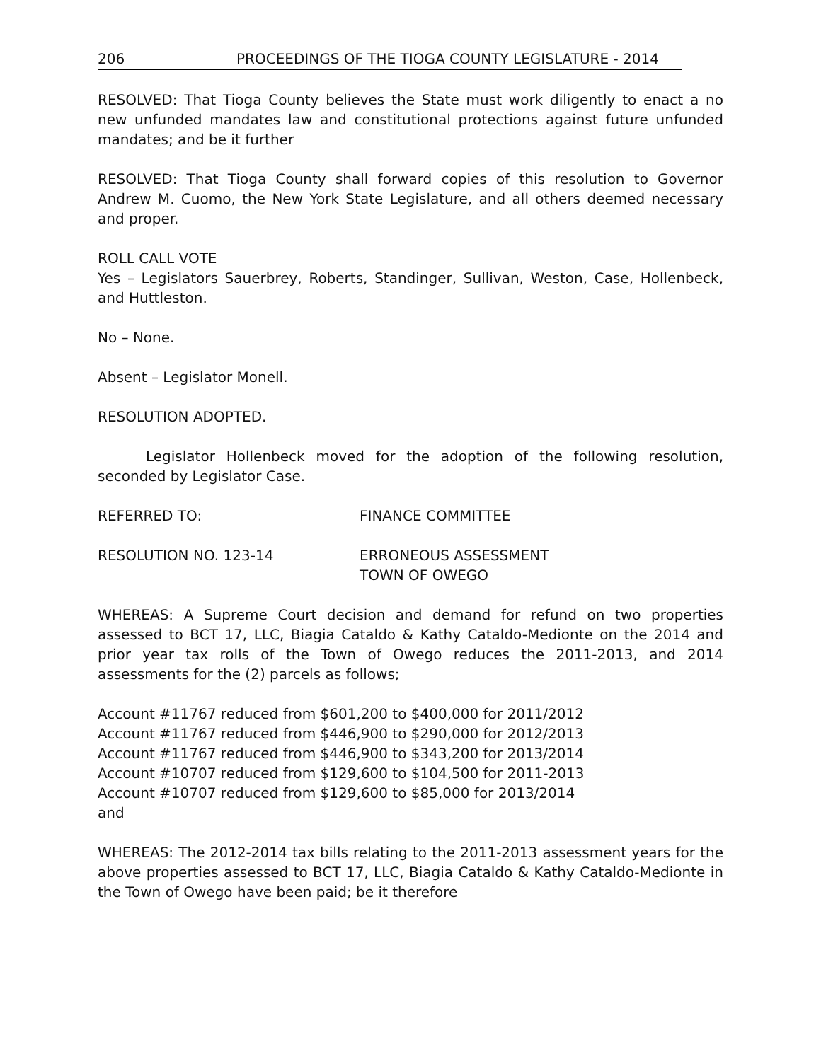206 PROCEEDINGS OF THE TIOGA COUNTY LEGISLATURE - 2014
RESOLVED: That Tioga County believes the State must work diligently to enact a no new unfunded mandates law and constitutional protections against future unfunded mandates; and be it further
RESOLVED: That Tioga County shall forward copies of this resolution to Governor Andrew M. Cuomo, the New York State Legislature, and all others deemed necessary and proper.
ROLL CALL VOTE
Yes – Legislators Sauerbrey, Roberts, Standinger, Sullivan, Weston, Case, Hollenbeck, and Huttleston.
No – None.
Absent – Legislator Monell.
RESOLUTION ADOPTED.
Legislator Hollenbeck moved for the adoption of the following resolution, seconded by Legislator Case.
REFERRED TO: FINANCE COMMITTEE
RESOLUTION NO. 123-14 ERRONEOUS ASSESSMENT
TOWN OF OWEGO
WHEREAS: A Supreme Court decision and demand for refund on two properties assessed to BCT 17, LLC, Biagia Cataldo & Kathy Cataldo-Medionte on the 2014 and prior year tax rolls of the Town of Owego reduces the 2011-2013, and 2014 assessments for the (2) parcels as follows;
Account #11767 reduced from $601,200 to $400,000 for 2011/2012
Account #11767 reduced from $446,900 to $290,000 for 2012/2013
Account #11767 reduced from $446,900 to $343,200 for 2013/2014
Account #10707 reduced from $129,600 to $104,500 for 2011-2013
Account #10707 reduced from $129,600 to $85,000 for 2013/2014
and
WHEREAS: The 2012-2014 tax bills relating to the 2011-2013 assessment years for the above properties assessed to BCT 17, LLC, Biagia Cataldo & Kathy Cataldo-Medionte in the Town of Owego have been paid; be it therefore